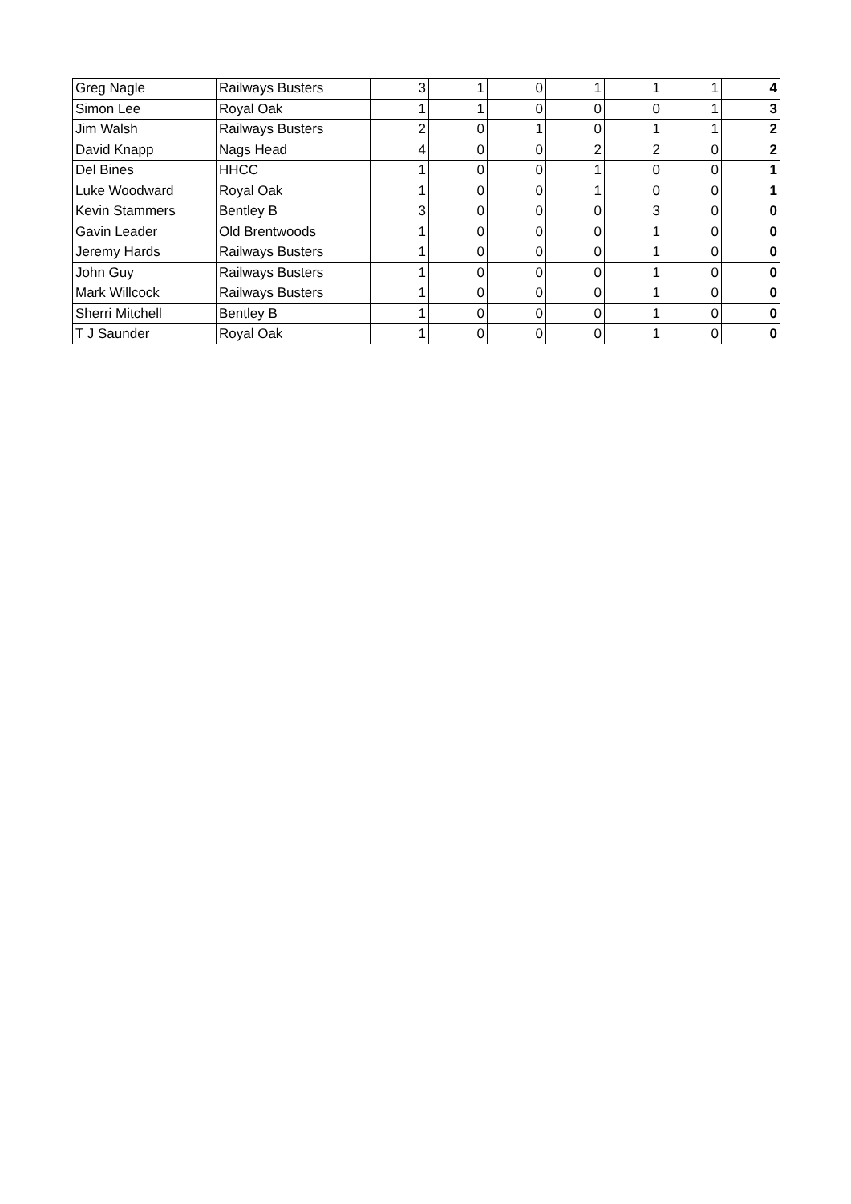| Greg Nagle | Railways Busters | 3 | 1 | 0 | 1 | 1 | 1 | 4 |
| Simon Lee | Royal Oak | 1 | 1 | 0 | 0 | 0 | 1 | 3 |
| Jim Walsh | Railways Busters | 2 | 0 | 1 | 0 | 1 | 1 | 2 |
| David Knapp | Nags Head | 4 | 0 | 0 | 2 | 2 | 0 | 2 |
| Del Bines | HHCC | 1 | 0 | 0 | 1 | 0 | 0 | 1 |
| Luke Woodward | Royal Oak | 1 | 0 | 0 | 1 | 0 | 0 | 1 |
| Kevin Stammers | Bentley B | 3 | 0 | 0 | 0 | 3 | 0 | 0 |
| Gavin Leader | Old Brentwoods | 1 | 0 | 0 | 0 | 1 | 0 | 0 |
| Jeremy Hards | Railways Busters | 1 | 0 | 0 | 0 | 1 | 0 | 0 |
| John Guy | Railways Busters | 1 | 0 | 0 | 0 | 1 | 0 | 0 |
| Mark Willcock | Railways Busters | 1 | 0 | 0 | 0 | 1 | 0 | 0 |
| Sherri Mitchell | Bentley B | 1 | 0 | 0 | 0 | 1 | 0 | 0 |
| T J Saunder | Royal Oak | 1 | 0 | 0 | 0 | 1 | 0 | 0 |